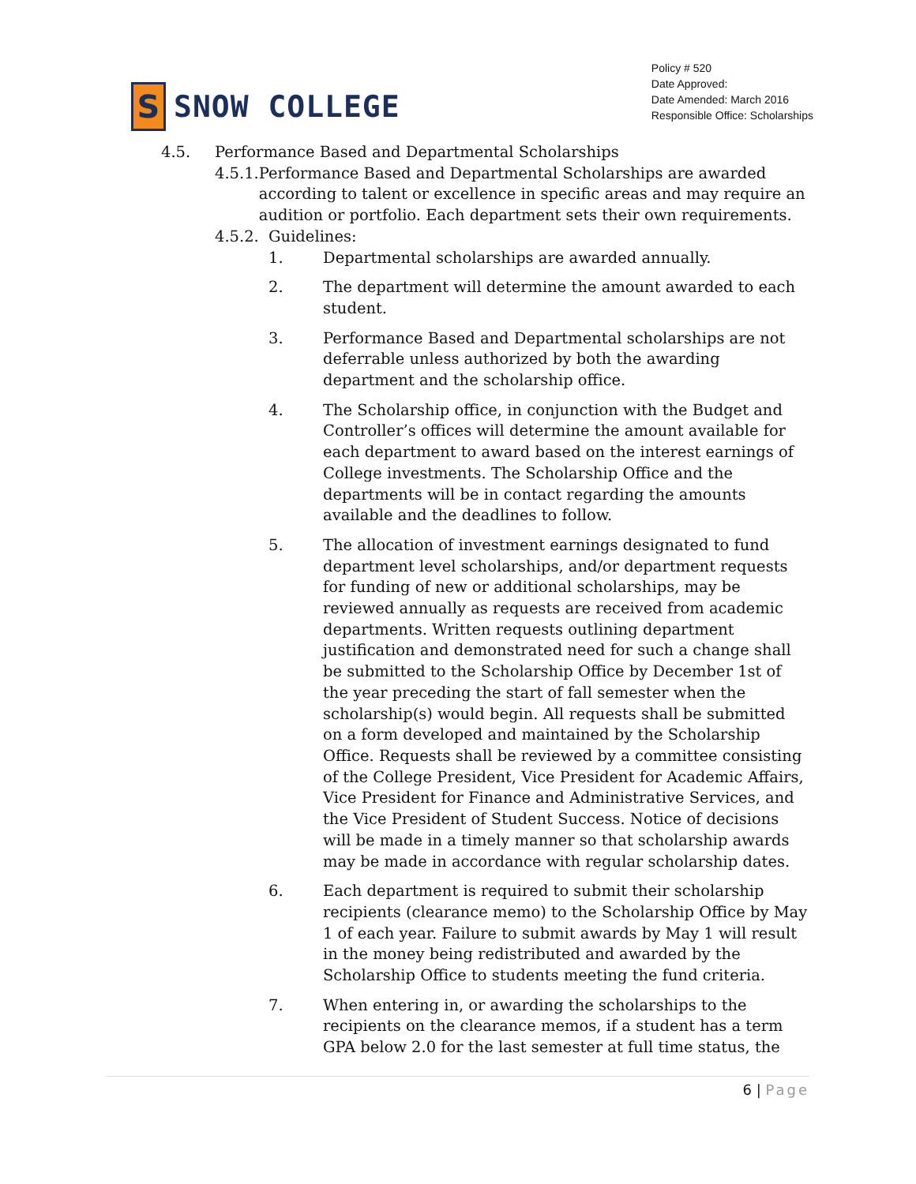S
SNOW COLLEGE
Policy # 520
Date Approved:
Date Amended: March 2016
Responsible Office: Scholarships
4.5. Performance Based and Departmental Scholarships
4.5.1.
Performance Based and Departmental Scholarships are awarded according to talent or excellence in specific areas and may require an audition or portfolio. Each department sets their own requirements.
4.5.2.
Guidelines:
1. Departmental scholarships are awarded annually.
2. The department will determine the amount awarded to each student.
3. Performance Based and Departmental scholarships are not deferrable unless authorized by both the awarding department and the scholarship office.
4. The Scholarship office, in conjunction with the Budget and Controller’s offices will determine the amount available for each department to award based on the interest earnings of College investments. The Scholarship Office and the departments will be in contact regarding the amounts available and the deadlines to follow.
5. The allocation of investment earnings designated to fund department level scholarships, and/or department requests for funding of new or additional scholarships, may be reviewed annually as requests are received from academic departments. Written requests outlining department justification and demonstrated need for such a change shall be submitted to the Scholarship Office by December 1st of the year preceding the start of fall semester when the scholarship(s) would begin. All requests shall be submitted on a form developed and maintained by the Scholarship Office. Requests shall be reviewed by a committee consisting of the College President, Vice President for Academic Affairs, Vice President for Finance and Administrative Services, and the Vice President of Student Success. Notice of decisions will be made in a timely manner so that scholarship awards may be made in accordance with regular scholarship dates.
6. Each department is required to submit their scholarship recipients (clearance memo) to the Scholarship Office by May 1 of each year. Failure to submit awards by May 1 will result in the money being redistributed and awarded by the Scholarship Office to students meeting the fund criteria.
7. When entering in, or awarding the scholarships to the recipients on the clearance memos, if a student has a term GPA below 2.0 for the last semester at full time status, the
6 | Page